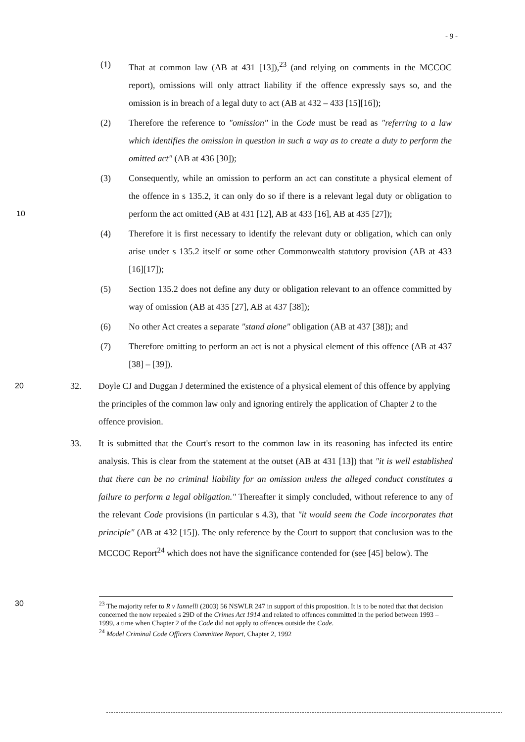- 9 -
(1) That at common law (AB at 431 [13]),<sup>23</sup> (and relying on comments in the MCCOC report), omissions will only attract liability if the offence expressly says so, and the omission is in breach of a legal duty to act (AB at 432 – 433 [15][16]);
(2) Therefore the reference to "omission" in the Code must be read as "referring to a law which identifies the omission in question in such a way as to create a duty to perform the omitted act" (AB at 436 [30]);
10
(3) Consequently, while an omission to perform an act can constitute a physical element of the offence in s 135.2, it can only do so if there is a relevant legal duty or obligation to perform the act omitted (AB at 431 [12], AB at 433 [16], AB at 435 [27]);
(4) Therefore it is first necessary to identify the relevant duty or obligation, which can only arise under s 135.2 itself or some other Commonwealth statutory provision (AB at 433 [16][17]);
(5) Section 135.2 does not define any duty or obligation relevant to an offence committed by way of omission (AB at 435 [27], AB at 437 [38]);
(6) No other Act creates a separate "stand alone" obligation (AB at 437 [38]); and
(7) Therefore omitting to perform an act is not a physical element of this offence (AB at 437 [38] – [39]).
20
32. Doyle CJ and Duggan J determined the existence of a physical element of this offence by applying the principles of the common law only and ignoring entirely the application of Chapter 2 to the offence provision.
30
33. It is submitted that the Court's resort to the common law in its reasoning has infected its entire analysis. This is clear from the statement at the outset (AB at 431 [13]) that "it is well established that there can be no criminal liability for an omission unless the alleged conduct constitutes a failure to perform a legal obligation." Thereafter it simply concluded, without reference to any of the relevant Code provisions (in particular s 4.3), that "it would seem the Code incorporates that principle" (AB at 432 [15]). The only reference by the Court to support that conclusion was to the MCCOC Report<sup>24</sup> which does not have the significance contended for (see [45] below). The
<sup>23</sup> The majority refer to R v Iannelli (2003) 56 NSWLR 247 in support of this proposition. It is to be noted that that decision concerned the now repealed s 29D of the Crimes Act 1914 and related to offences committed in the period between 1993 – 1999, a time when Chapter 2 of the Code did not apply to offences outside the Code.
<sup>24</sup> Model Criminal Code Officers Committee Report, Chapter 2, 1992